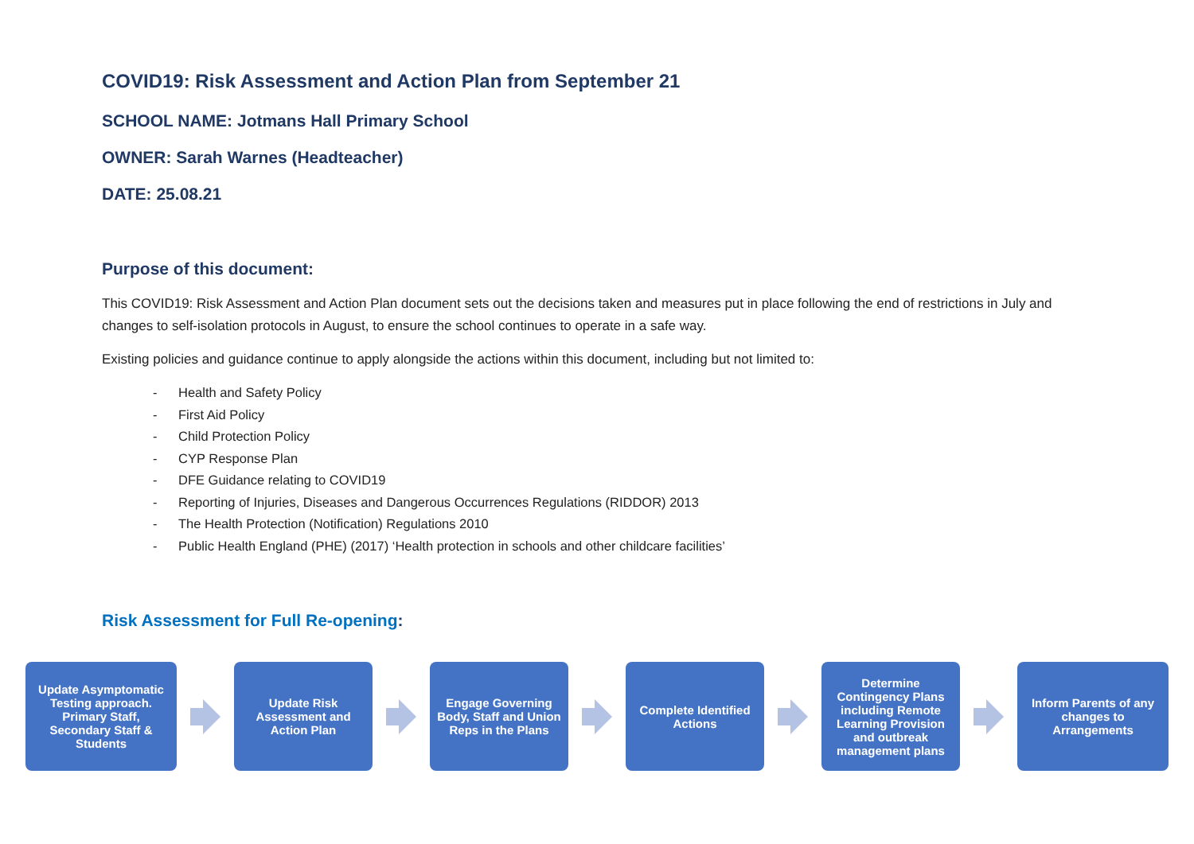COVID19: Risk Assessment and Action Plan from September 21
SCHOOL NAME: Jotmans Hall Primary School
OWNER: Sarah Warnes (Headteacher)
DATE: 25.08.21
Purpose of this document:
This COVID19: Risk Assessment and Action Plan document sets out the decisions taken and measures put in place following the end of restrictions in July and changes to self-isolation protocols in August, to ensure the school continues to operate in a safe way.
Existing policies and guidance continue to apply alongside the actions within this document, including but not limited to:
- Health and Safety Policy
- First Aid Policy
- Child Protection Policy
- CYP Response Plan
- DFE Guidance relating to COVID19
- Reporting of Injuries, Diseases and Dangerous Occurrences Regulations (RIDDOR) 2013
- The Health Protection (Notification) Regulations 2010
- Public Health England (PHE) (2017) ‘Health protection in schools and other childcare facilities’
Risk Assessment for Full Re-opening:
Update Asymptomatic Testing approach. Primary Staff, Secondary Staff & Students
Update Risk Assessment and Action Plan
Engage Governing Body, Staff and Union Reps in the Plans
Complete Identified Actions
Determine Contingency Plans including Remote Learning Provision and outbreak management plans
Inform Parents of any changes to Arrangements